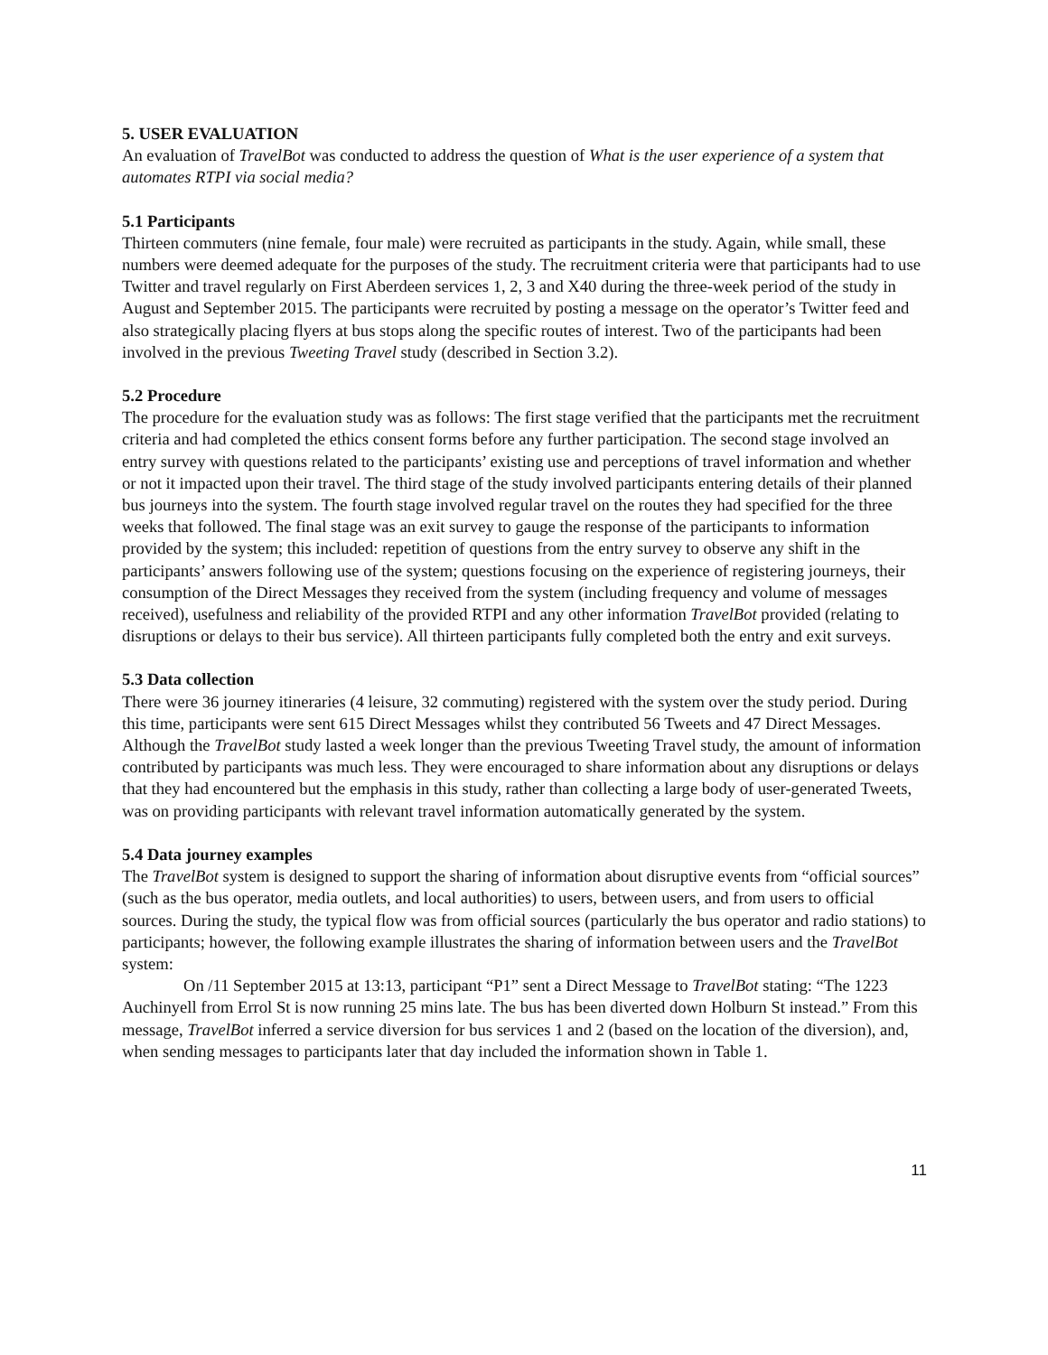5. USER EVALUATION
An evaluation of TravelBot was conducted to address the question of What is the user experience of a system that automates RTPI via social media?
5.1 Participants
Thirteen commuters (nine female, four male) were recruited as participants in the study. Again, while small, these numbers were deemed adequate for the purposes of the study. The recruitment criteria were that participants had to use Twitter and travel regularly on First Aberdeen services 1, 2, 3 and X40 during the three-week period of the study in August and September 2015. The participants were recruited by posting a message on the operator’s Twitter feed and also strategically placing flyers at bus stops along the specific routes of interest. Two of the participants had been involved in the previous Tweeting Travel study (described in Section 3.2).
5.2 Procedure
The procedure for the evaluation study was as follows: The first stage verified that the participants met the recruitment criteria and had completed the ethics consent forms before any further participation. The second stage involved an entry survey with questions related to the participants’ existing use and perceptions of travel information and whether or not it impacted upon their travel. The third stage of the study involved participants entering details of their planned bus journeys into the system. The fourth stage involved regular travel on the routes they had specified for the three weeks that followed. The final stage was an exit survey to gauge the response of the participants to information provided by the system; this included: repetition of questions from the entry survey to observe any shift in the participants’ answers following use of the system; questions focusing on the experience of registering journeys, their consumption of the Direct Messages they received from the system (including frequency and volume of messages received), usefulness and reliability of the provided RTPI and any other information TravelBot provided (relating to disruptions or delays to their bus service). All thirteen participants fully completed both the entry and exit surveys.
5.3 Data collection
There were 36 journey itineraries (4 leisure, 32 commuting) registered with the system over the study period. During this time, participants were sent 615 Direct Messages whilst they contributed 56 Tweets and 47 Direct Messages. Although the TravelBot study lasted a week longer than the previous Tweeting Travel study, the amount of information contributed by participants was much less. They were encouraged to share information about any disruptions or delays that they had encountered but the emphasis in this study, rather than collecting a large body of user-generated Tweets, was on providing participants with relevant travel information automatically generated by the system.
5.4 Data journey examples
The TravelBot system is designed to support the sharing of information about disruptive events from “official sources” (such as the bus operator, media outlets, and local authorities) to users, between users, and from users to official sources. During the study, the typical flow was from official sources (particularly the bus operator and radio stations) to participants; however, the following example illustrates the sharing of information between users and the TravelBot system:
On /11 September 2015 at 13:13, participant “P1” sent a Direct Message to TravelBot stating: “The 1223 Auchinyell from Errol St is now running 25 mins late. The bus has been diverted down Holburn St instead.” From this message, TravelBot inferred a service diversion for bus services 1 and 2 (based on the location of the diversion), and, when sending messages to participants later that day included the information shown in Table 1.
11